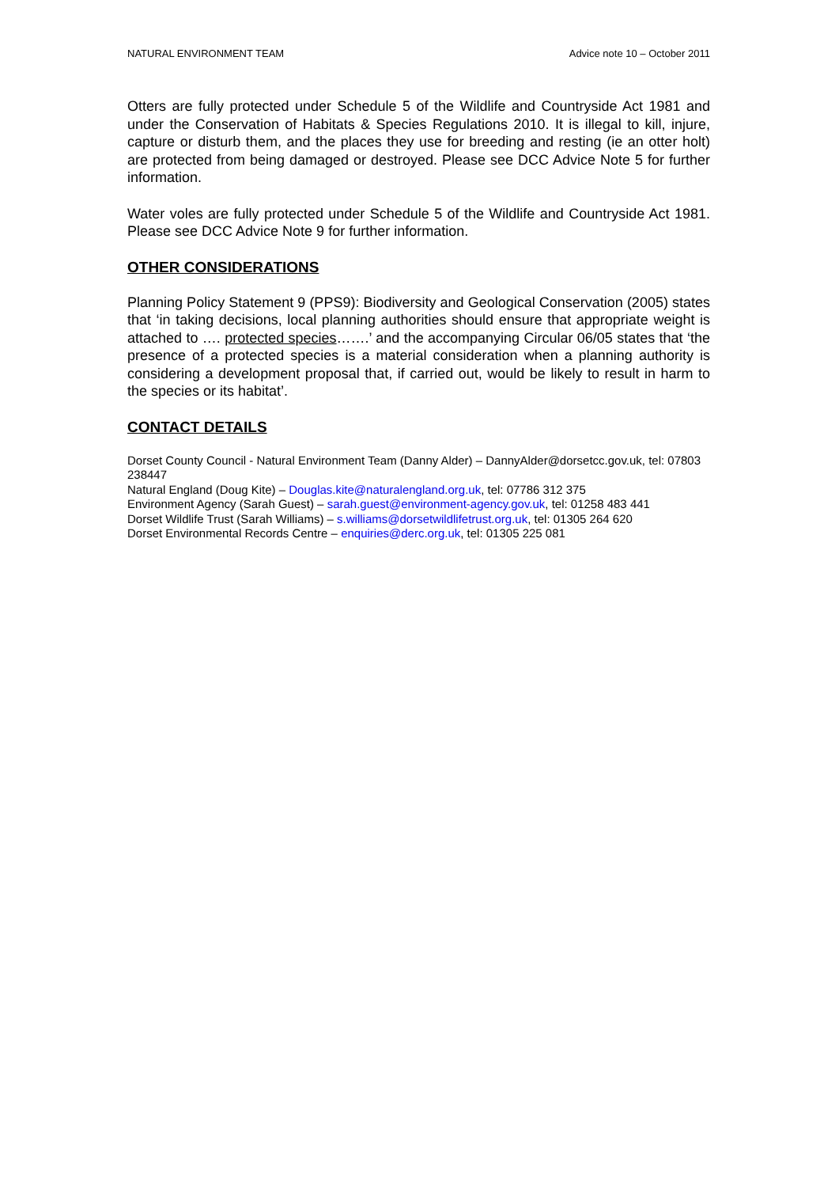NATURAL ENVIRONMENT TEAM Advice note 10 – October 2011
Otters are fully protected under Schedule 5 of the Wildlife and Countryside Act 1981 and under the Conservation of Habitats & Species Regulations 2010. It is illegal to kill, injure, capture or disturb them, and the places they use for breeding and resting (ie an otter holt) are protected from being damaged or destroyed. Please see DCC Advice Note 5 for further information.
Water voles are fully protected under Schedule 5 of the Wildlife and Countryside Act 1981. Please see DCC Advice Note 9 for further information.
OTHER CONSIDERATIONS
Planning Policy Statement 9 (PPS9): Biodiversity and Geological Conservation (2005) states that ‘in taking decisions, local planning authorities should ensure that appropriate weight is attached to …. protected species…….’ and the accompanying Circular 06/05 states that ‘the presence of a protected species is a material consideration when a planning authority is considering a development proposal that, if carried out, would be likely to result in harm to the species or its habitat’.
CONTACT DETAILS
Dorset County Council - Natural Environment Team (Danny Alder) – DannyAlder@dorsetcc.gov.uk, tel: 07803 238447
Natural England (Doug Kite) – Douglas.kite@naturalengland.org.uk, tel: 07786 312 375
Environment Agency (Sarah Guest) – sarah.guest@environment-agency.gov.uk, tel: 01258 483 441
Dorset Wildlife Trust (Sarah Williams) – s.williams@dorsetwildlifetrust.org.uk, tel: 01305 264 620
Dorset Environmental Records Centre – enquiries@derc.org.uk, tel: 01305 225 081